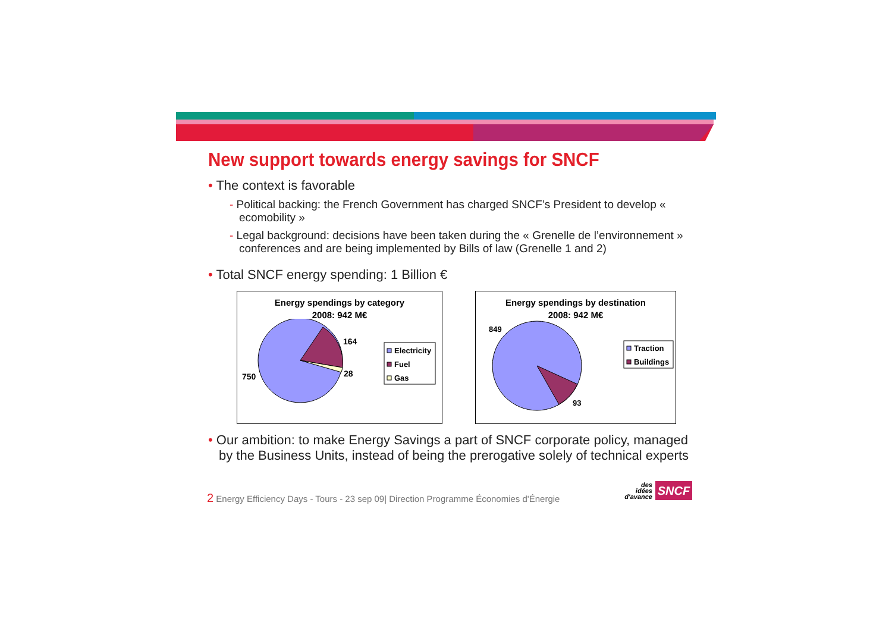New support towards energy savings for SNCF
• The context is favorable
- Political backing: the French Government has charged SNCF’s President to develop « ecomobility »
- Legal background: decisions have been taken during the « Grenelle de l’environnement » conferences and are being implemented by Bills of law (Grenelle 1 and 2)
• Total SNCF energy spending: 1 Billion €
Energy spendings by category
2008: 942 M€
750
164
28
Electricity
Fuel
Gas
Energy spendings by destination
2008: 942 M€
849
93
Traction
Buildings
• Our ambition: to make Energy Savings a part of SNCF corporate policy, managed by the Business Units, instead of being the prerogative solely of technical experts
2 Energy Efficiency Days - Tours - 23 sep 09| Direction Programme Économies d'Énergie
des
idées
d'avance
SNCF